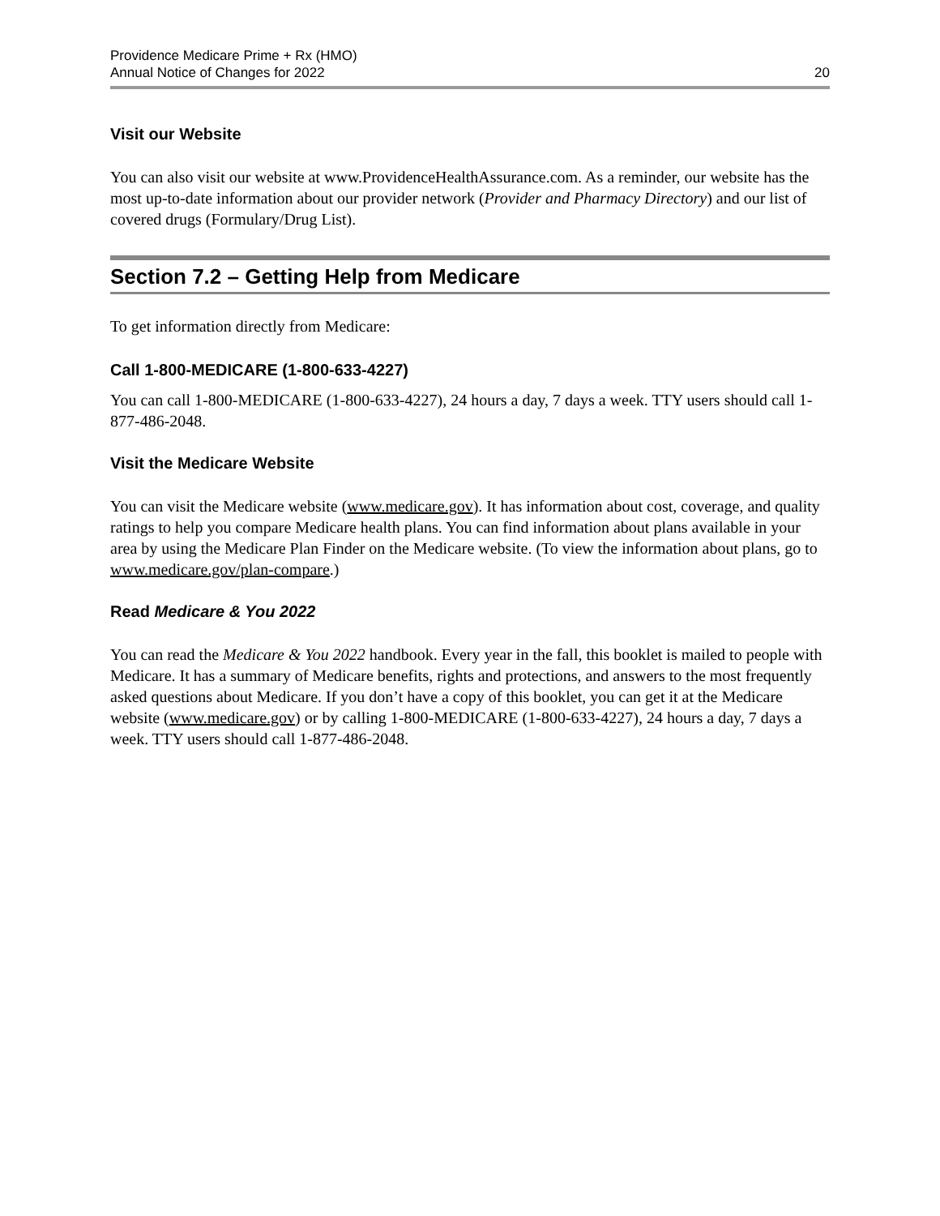Providence Medicare Prime + Rx (HMO)
Annual Notice of Changes for 2022
20
Visit our Website
You can also visit our website at www.ProvidenceHealthAssurance.com. As a reminder, our website has the most up-to-date information about our provider network (Provider and Pharmacy Directory) and our list of covered drugs (Formulary/Drug List).
Section 7.2 – Getting Help from Medicare
To get information directly from Medicare:
Call 1-800-MEDICARE (1-800-633-4227)
You can call 1-800-MEDICARE (1-800-633-4227), 24 hours a day, 7 days a week. TTY users should call 1-877-486-2048.
Visit the Medicare Website
You can visit the Medicare website (www.medicare.gov). It has information about cost, coverage, and quality ratings to help you compare Medicare health plans. You can find information about plans available in your area by using the Medicare Plan Finder on the Medicare website. (To view the information about plans, go to www.medicare.gov/plan-compare.)
Read Medicare & You 2022
You can read the Medicare & You 2022 handbook. Every year in the fall, this booklet is mailed to people with Medicare. It has a summary of Medicare benefits, rights and protections, and answers to the most frequently asked questions about Medicare. If you don’t have a copy of this booklet, you can get it at the Medicare website (www.medicare.gov) or by calling 1-800-MEDICARE (1-800-633-4227), 24 hours a day, 7 days a week. TTY users should call 1-877-486-2048.